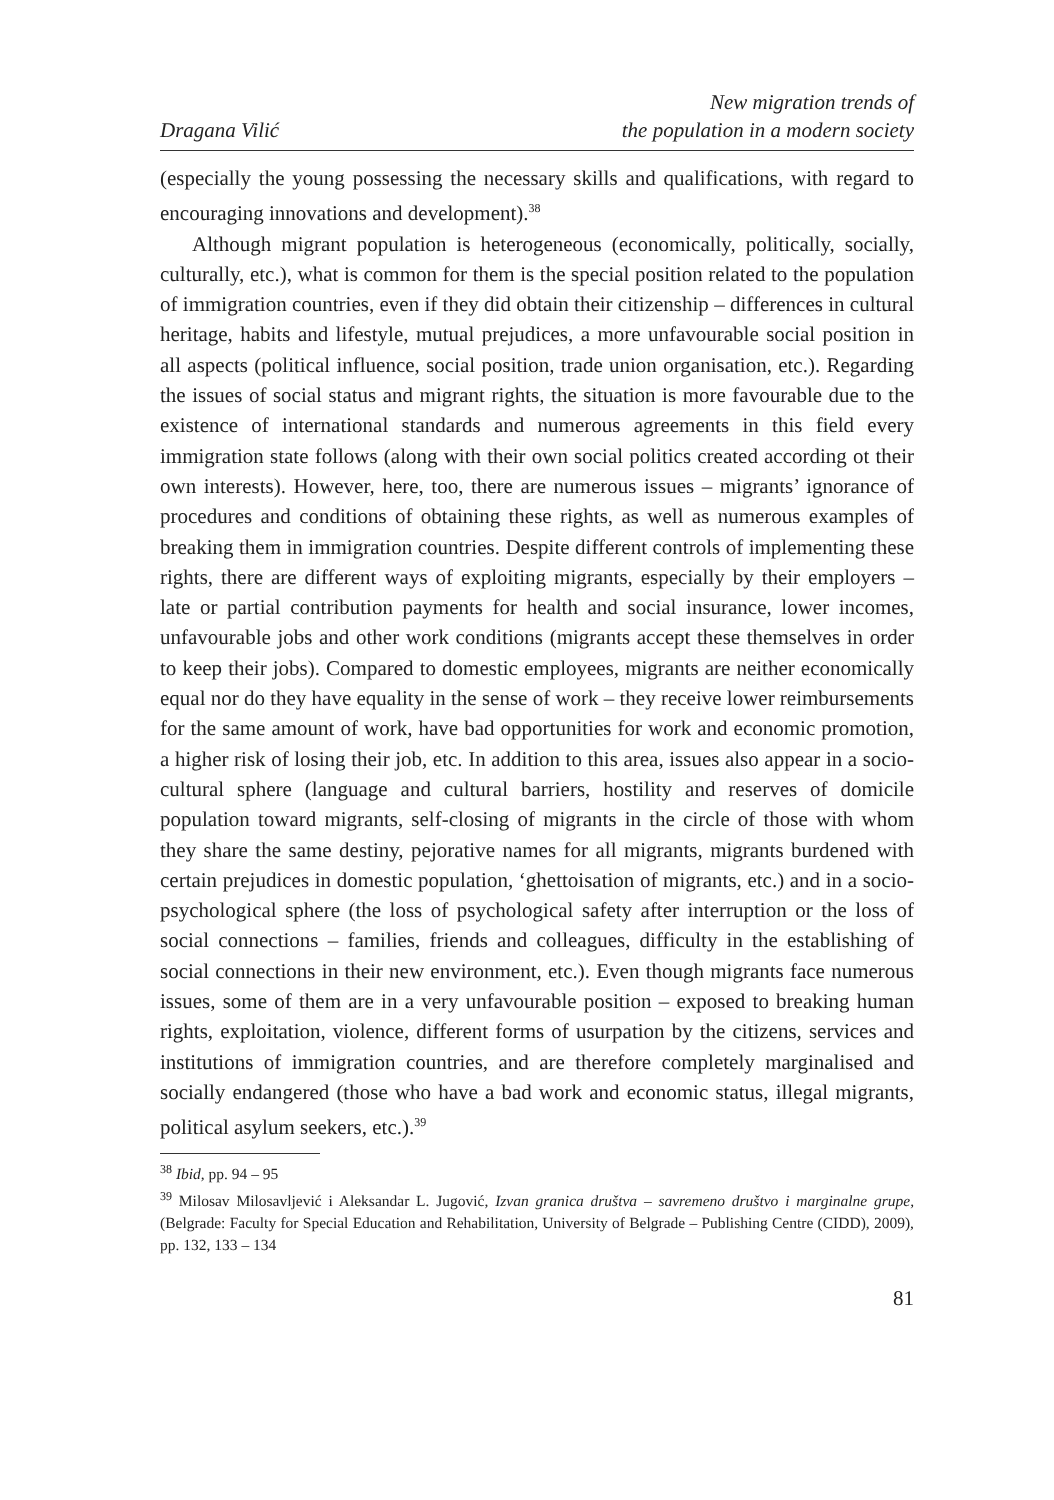Dragana Vilić
New migration trends of
the population in a modern society
(especially the young possessing the necessary skills and qualifications, with regard to encouraging innovations and development).<sup>38</sup>
Although migrant population is heterogeneous (economically, politically, socially, culturally, etc.), what is common for them is the special position related to the population of immigration countries, even if they did obtain their citizenship – differences in cultural heritage, habits and lifestyle, mutual prejudices, a more unfavourable social position in all aspects (political influence, social position, trade union organisation, etc.). Regarding the issues of social status and migrant rights, the situation is more favourable due to the existence of international standards and numerous agreements in this field every immigration state follows (along with their own social politics created according ot their own interests). However, here, too, there are numerous issues – migrants’ ignorance of procedures and conditions of obtaining these rights, as well as numerous examples of breaking them in immigration countries. Despite different controls of implementing these rights, there are different ways of exploiting migrants, especially by their employers – late or partial contribution payments for health and social insurance, lower incomes, unfavourable jobs and other work conditions (migrants accept these themselves in order to keep their jobs). Compared to domestic employees, migrants are neither economically equal nor do they have equality in the sense of work – they receive lower reimbursements for the same amount of work, have bad opportunities for work and economic promotion, a higher risk of losing their job, etc. In addition to this area, issues also appear in a socio-cultural sphere (language and cultural barriers, hostility and reserves of domicile population toward migrants, self-closing of migrants in the circle of those with whom they share the same destiny, pejorative names for all migrants, migrants burdened with certain prejudices in domestic population, ‘ghettoisation of migrants, etc.) and in a socio-psychological sphere (the loss of psychological safety after interruption or the loss of social connections – families, friends and colleagues, difficulty in the establishing of social connections in their new environment, etc.). Even though migrants face numerous issues, some of them are in a very unfavourable position – exposed to breaking human rights, exploitation, violence, different forms of usurpation by the citizens, services and institutions of immigration countries, and are therefore completely marginalised and socially endangered (those who have a bad work and economic status, illegal migrants, political asylum seekers, etc.).<sup>39</sup>
<sup>38</sup> Ibid, pp. 94 – 95
<sup>39</sup> Milosav Milosavljević i Aleksandar L. Jugović, Izvan granica društva – savremeno društvo i marginalne grupe, (Belgrade: Faculty for Special Education and Rehabilitation, University of Belgrade – Publishing Centre (CIDD), 2009), pp. 132, 133 – 134
81